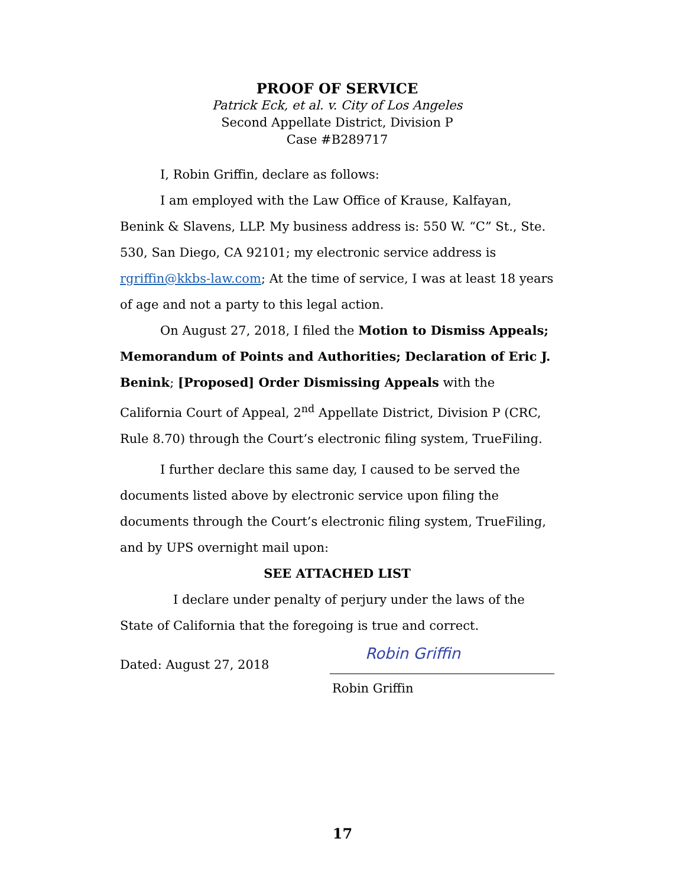PROOF OF SERVICE
Patrick Eck, et al. v. City of Los Angeles
Second Appellate District, Division P
Case #B289717
I, Robin Griffin, declare as follows:
I am employed with the Law Office of Krause, Kalfayan, Benink & Slavens, LLP. My business address is: 550 W. “C” St., Ste. 530, San Diego, CA 92101; my electronic service address is rgriffin@kkbs-law.com; At the time of service, I was at least 18 years of age and not a party to this legal action.
On August 27, 2018, I filed the Motion to Dismiss Appeals; Memorandum of Points and Authorities; Declaration of Eric J. Benink; [Proposed] Order Dismissing Appeals with the California Court of Appeal, 2<sup>nd</sup> Appellate District, Division P (CRC, Rule 8.70) through the Court’s electronic filing system, TrueFiling.
I further declare this same day, I caused to be served the documents listed above by electronic service upon filing the documents through the Court’s electronic filing system, TrueFiling, and by UPS overnight mail upon:
SEE ATTACHED LIST
I declare under penalty of perjury under the laws of the State of California that the foregoing is true and correct.
Dated: August 27, 2018
Robin Griffin
Robin Griffin
17